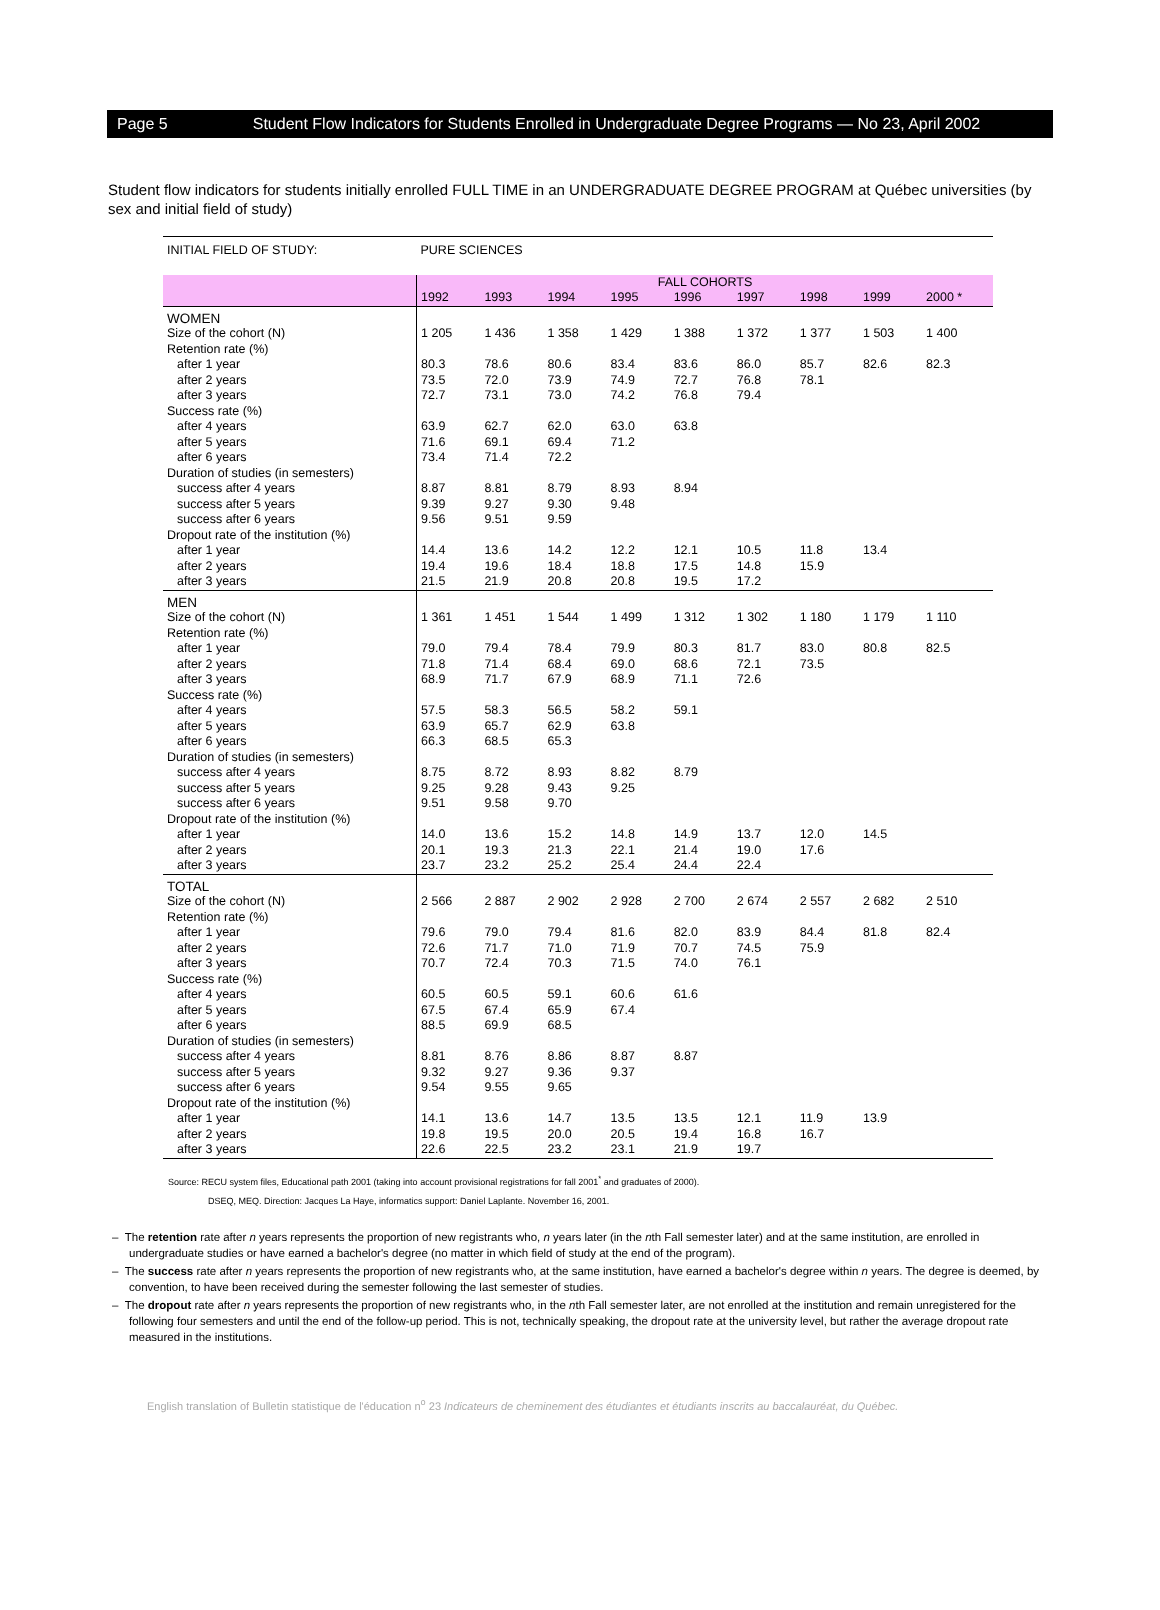Page 5 Student Flow Indicators for Students Enrolled in Undergraduate Degree Programs — No 23, April 2002
Student flow indicators for students initially enrolled FULL TIME in an UNDERGRADUATE DEGREE PROGRAM at Québec universities (by sex and initial field of study)
| INITIAL FIELD OF STUDY: | PURE SCIENCES | | | | | | | | |
| | FALL COHORTS | | | | | | | | |
| | 1992 | 1993 | 1994 | 1995 | 1996 | 1997 | 1998 | 1999 | 2000 * |
| WOMEN | | | | | | | | | |
| Size of the cohort (N) | 1 205 | 1 436 | 1 358 | 1 429 | 1 388 | 1 372 | 1 377 | 1 503 | 1 400 |
| Retention rate (%) | | | | | | | | | |
| after 1 year | 80.3 | 78.6 | 80.6 | 83.4 | 83.6 | 86.0 | 85.7 | 82.6 | 82.3 |
| after 2 years | 73.5 | 72.0 | 73.9 | 74.9 | 72.7 | 76.8 | 78.1 | | |
| after 3 years | 72.7 | 73.1 | 73.0 | 74.2 | 76.8 | 79.4 | | | |
| Success rate (%) | | | | | | | | | |
| after 4 years | 63.9 | 62.7 | 62.0 | 63.0 | 63.8 | | | | |
| after 5 years | 71.6 | 69.1 | 69.4 | 71.2 | | | | | |
| after 6 years | 73.4 | 71.4 | 72.2 | | | | | | |
| Duration of studies (in semesters) | | | | | | | | | |
| success after 4 years | 8.87 | 8.81 | 8.79 | 8.93 | 8.94 | | | | |
| success after 5 years | 9.39 | 9.27 | 9.30 | 9.48 | | | | | |
| success after 6 years | 9.56 | 9.51 | 9.59 | | | | | | |
| Dropout rate of the institution (%) | | | | | | | | | |
| after 1 year | 14.4 | 13.6 | 14.2 | 12.2 | 12.1 | 10.5 | 11.8 | 13.4 | |
| after 2 years | 19.4 | 19.6 | 18.4 | 18.8 | 17.5 | 14.8 | 15.9 | | |
| after 3 years | 21.5 | 21.9 | 20.8 | 20.8 | 19.5 | 17.2 | | | |
| MEN | | | | | | | | | |
| Size of the cohort (N) | 1 361 | 1 451 | 1 544 | 1 499 | 1 312 | 1 302 | 1 180 | 1 179 | 1 110 |
| Retention rate (%) | | | | | | | | | |
| after 1 year | 79.0 | 79.4 | 78.4 | 79.9 | 80.3 | 81.7 | 83.0 | 80.8 | 82.5 |
| after 2 years | 71.8 | 71.4 | 68.4 | 69.0 | 68.6 | 72.1 | 73.5 | | |
| after 3 years | 68.9 | 71.7 | 67.9 | 68.9 | 71.1 | 72.6 | | | |
| Success rate (%) | | | | | | | | | |
| after 4 years | 57.5 | 58.3 | 56.5 | 58.2 | 59.1 | | | | |
| after 5 years | 63.9 | 65.7 | 62.9 | 63.8 | | | | | |
| after 6 years | 66.3 | 68.5 | 65.3 | | | | | | |
| Duration of studies (in semesters) | | | | | | | | | |
| success after 4 years | 8.75 | 8.72 | 8.93 | 8.82 | 8.79 | | | | |
| success after 5 years | 9.25 | 9.28 | 9.43 | 9.25 | | | | | |
| success after 6 years | 9.51 | 9.58 | 9.70 | | | | | | |
| Dropout rate of the institution (%) | | | | | | | | | |
| after 1 year | 14.0 | 13.6 | 15.2 | 14.8 | 14.9 | 13.7 | 12.0 | 14.5 | |
| after 2 years | 20.1 | 19.3 | 21.3 | 22.1 | 21.4 | 19.0 | 17.6 | | |
| after 3 years | 23.7 | 23.2 | 25.2 | 25.4 | 24.4 | 22.4 | | | |
| TOTAL | | | | | | | | | |
| Size of the cohort (N) | 2 566 | 2 887 | 2 902 | 2 928 | 2 700 | 2 674 | 2 557 | 2 682 | 2 510 |
| Retention rate (%) | | | | | | | | | |
| after 1 year | 79.6 | 79.0 | 79.4 | 81.6 | 82.0 | 83.9 | 84.4 | 81.8 | 82.4 |
| after 2 years | 72.6 | 71.7 | 71.0 | 71.9 | 70.7 | 74.5 | 75.9 | | |
| after 3 years | 70.7 | 72.4 | 70.3 | 71.5 | 74.0 | 76.1 | | | |
| Success rate (%) | | | | | | | | | |
| after 4 years | 60.5 | 60.5 | 59.1 | 60.6 | 61.6 | | | | |
| after 5 years | 67.5 | 67.4 | 65.9 | 67.4 | | | | | |
| after 6 years | 88.5 | 69.9 | 68.5 | | | | | | |
| Duration of studies (in semesters) | | | | | | | | | |
| success after 4 years | 8.81 | 8.76 | 8.86 | 8.87 | 8.87 | | | | |
| success after 5 years | 9.32 | 9.27 | 9.36 | 9.37 | | | | | |
| success after 6 years | 9.54 | 9.55 | 9.65 | | | | | | |
| Dropout rate of the institution (%) | | | | | | | | | |
| after 1 year | 14.1 | 13.6 | 14.7 | 13.5 | 13.5 | 12.1 | 11.9 | 13.9 | |
| after 2 years | 19.8 | 19.5 | 20.0 | 20.5 | 19.4 | 16.8 | 16.7 | | |
| after 3 years | 22.6 | 22.5 | 23.2 | 23.1 | 21.9 | 19.7 | | | |
Source: RECU system files, Educational path 2001 (taking into account provisional registrations for fall 2001<sup>*</sup> and graduates of 2000).
DSEQ, MEQ. Direction: Jacques La Haye, informatics support: Daniel Laplante. November 16, 2001.
– The retention rate after n years represents the proportion of new registrants who, n years later (in the nth Fall semester later) and at the same institution, are enrolled in undergraduate studies or have earned a bachelor's degree (no matter in which field of study at the end of the program).
– The success rate after n years represents the proportion of new registrants who, at the same institution, have earned a bachelor's degree within n years. The degree is deemed, by convention, to have been received during the semester following the last semester of studies.
– The dropout rate after n years represents the proportion of new registrants who, in the nth Fall semester later, are not enrolled at the institution and remain unregistered for the following four semesters and until the end of the follow-up period. This is not, technically speaking, the dropout rate at the university level, but rather the average dropout rate measured in the institutions.
English translation of Bulletin statistique de l'éducation n<sup>o</sup> 23 Indicateurs de cheminement des étudiantes et étudiants inscrits au baccalauréat, du Québec.